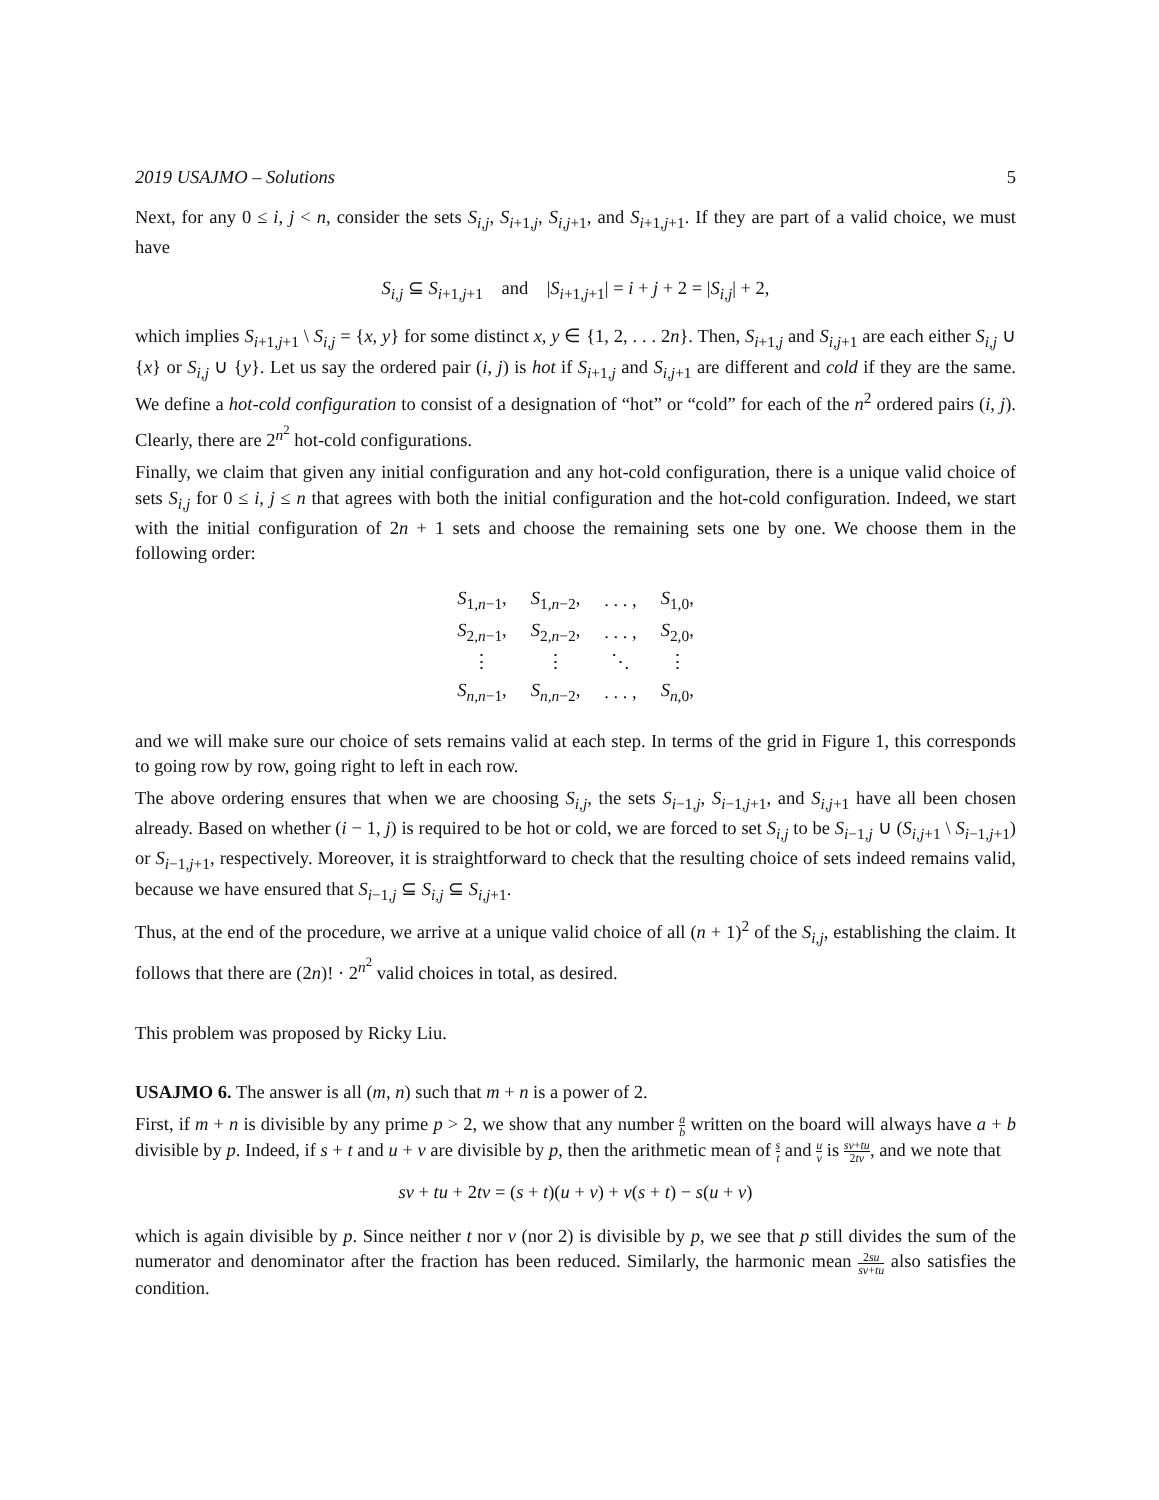2019 USAJMO – Solutions 5
Next, for any 0 ≤ i, j < n, consider the sets S<sub>i,j</sub>, S<sub>i+1,j</sub>, S<sub>i,j+1</sub>, and S<sub>i+1,j+1</sub>. If they are part of a valid choice, we must have
S<sub>i,j</sub> ⊆ S<sub>i+1,j+1</sub> and |S<sub>i+1,j+1</sub>| = i + j + 2 = |S<sub>i,j</sub>| + 2,
which implies S<sub>i+1,j+1</sub> \ S<sub>i,j</sub> = {x, y} for some distinct x, y ∈ {1, 2, . . . 2n}. Then, S<sub>i+1,j</sub> and S<sub>i,j+1</sub> are each either S<sub>i,j</sub> ∪ {x} or S<sub>i,j</sub> ∪ {y}. Let us say the ordered pair (i, j) is hot if S<sub>i+1,j</sub> and S<sub>i,j+1</sub> are different and cold if they are the same. We define a hot-cold configuration to consist of a designation of “hot” or “cold” for each of the n<sup>2</sup> ordered pairs (i, j). Clearly, there are 2<sup>n<sup>2</sup></sup> hot-cold configurations.
Finally, we claim that given any initial configuration and any hot-cold configuration, there is a unique valid choice of sets S<sub>i,j</sub> for 0 ≤ i, j ≤ n that agrees with both the initial configuration and the hot-cold configuration. Indeed, we start with the initial configuration of 2n + 1 sets and choose the remaining sets one by one. We choose them in the following order:
| S<sub>1,n−1</sub>, | S<sub>1,n−2</sub>, | . . . , | S<sub>1,0</sub>, |
| S<sub>2,n−1</sub>, | S<sub>2,n−2</sub>, | . . . , | S<sub>2,0</sub>, |
| ⋮ | ⋮ | ⋱ | ⋮ |
| S<sub>n,n−1</sub>, | S<sub>n,n−2</sub>, | . . . , | S<sub>n,0</sub>, |
and we will make sure our choice of sets remains valid at each step. In terms of the grid in Figure 1, this corresponds to going row by row, going right to left in each row.
The above ordering ensures that when we are choosing S<sub>i,j</sub>, the sets S<sub>i−1,j</sub>, S<sub>i−1,j+1</sub>, and S<sub>i,j+1</sub> have all been chosen already. Based on whether (i − 1, j) is required to be hot or cold, we are forced to set S<sub>i,j</sub> to be S<sub>i−1,j</sub> ∪ (S<sub>i,j+1</sub> \ S<sub>i−1,j+1</sub>) or S<sub>i−1,j+1</sub>, respectively. Moreover, it is straightforward to check that the resulting choice of sets indeed remains valid, because we have ensured that S<sub>i−1,j</sub> ⊆ S<sub>i,j</sub> ⊆ S<sub>i,j+1</sub>.
Thus, at the end of the procedure, we arrive at a unique valid choice of all (n + 1)<sup>2</sup> of the S<sub>i,j</sub>, establishing the claim. It follows that there are (2n)! · 2<sup>n<sup>2</sup></sup> valid choices in total, as desired.
This problem was proposed by Ricky Liu.
USAJMO 6. The answer is all (m, n) such that m + n is a power of 2.
First, if m + n is divisible by any prime p > 2, we show that any number a b written on the board will always have a + b divisible by p. Indeed, if s + t and u + v are divisible by p, then the arithmetic mean of s t and u v is sv+tu 2tv, and we note that
sv + tu + 2tv = (s + t)(u + v) + v(s + t) − s(u + v)
which is again divisible by p. Since neither t nor v (nor 2) is divisible by p, we see that p still divides the sum of the numerator and denominator after the fraction has been reduced. Similarly, the harmonic mean 2su sv+tu also satisfies the condition.